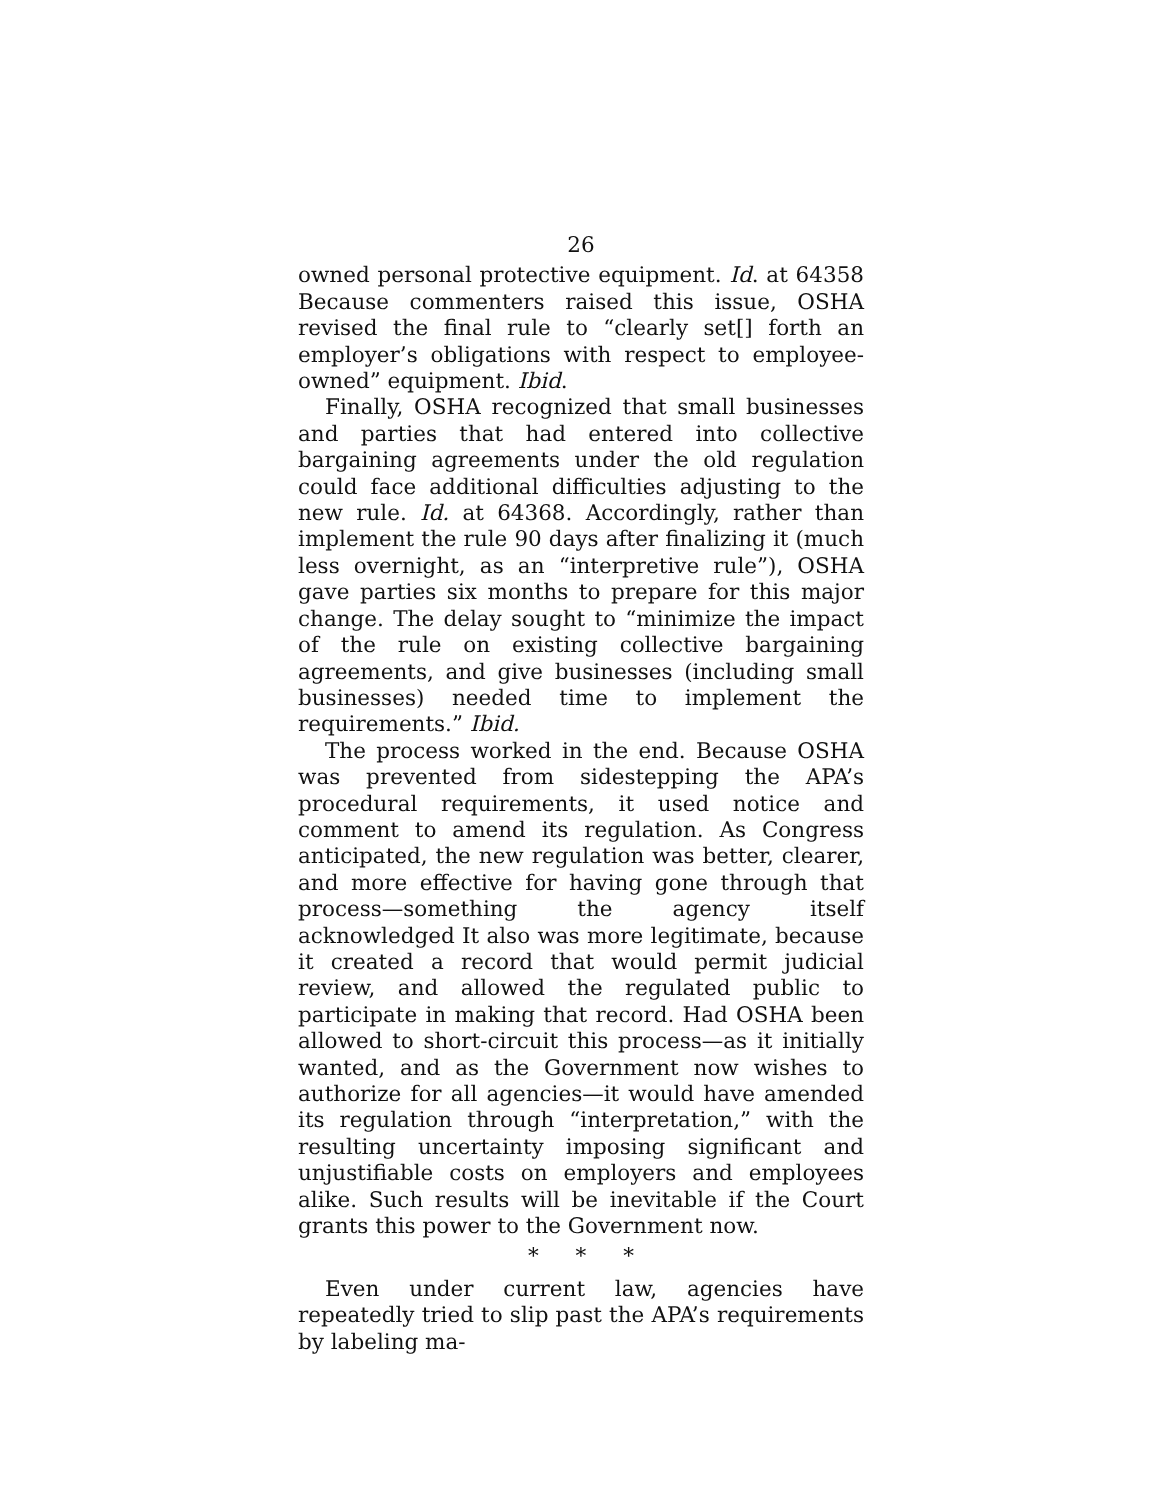26
owned personal protective equipment. Id. at 64358 Because commenters raised this issue, OSHA revised the final rule to “clearly set[] forth an employer’s obligations with respect to employee-owned” equipment. Ibid.
Finally, OSHA recognized that small businesses and parties that had entered into collective bargaining agreements under the old regulation could face additional difficulties adjusting to the new rule. Id. at 64368. Accordingly, rather than implement the rule 90 days after finalizing it (much less overnight, as an “interpretive rule”), OSHA gave parties six months to prepare for this major change. The delay sought to “minimize the impact of the rule on existing collective bargaining agreements, and give businesses (including small businesses) needed time to implement the requirements.” Ibid.
The process worked in the end. Because OSHA was prevented from sidestepping the APA’s procedural requirements, it used notice and comment to amend its regulation. As Congress anticipated, the new regulation was better, clearer, and more effective for having gone through that process—something the agency itself acknowledged It also was more legitimate, because it created a record that would permit judicial review, and allowed the regulated public to participate in making that record. Had OSHA been allowed to short-circuit this process—as it initially wanted, and as the Government now wishes to authorize for all agencies—it would have amended its regulation through “interpretation,” with the resulting uncertainty imposing significant and unjustifiable costs on employers and employees alike. Such results will be inevitable if the Court grants this power to the Government now.
* * *
Even under current law, agencies have repeatedly tried to slip past the APA’s requirements by labeling ma-